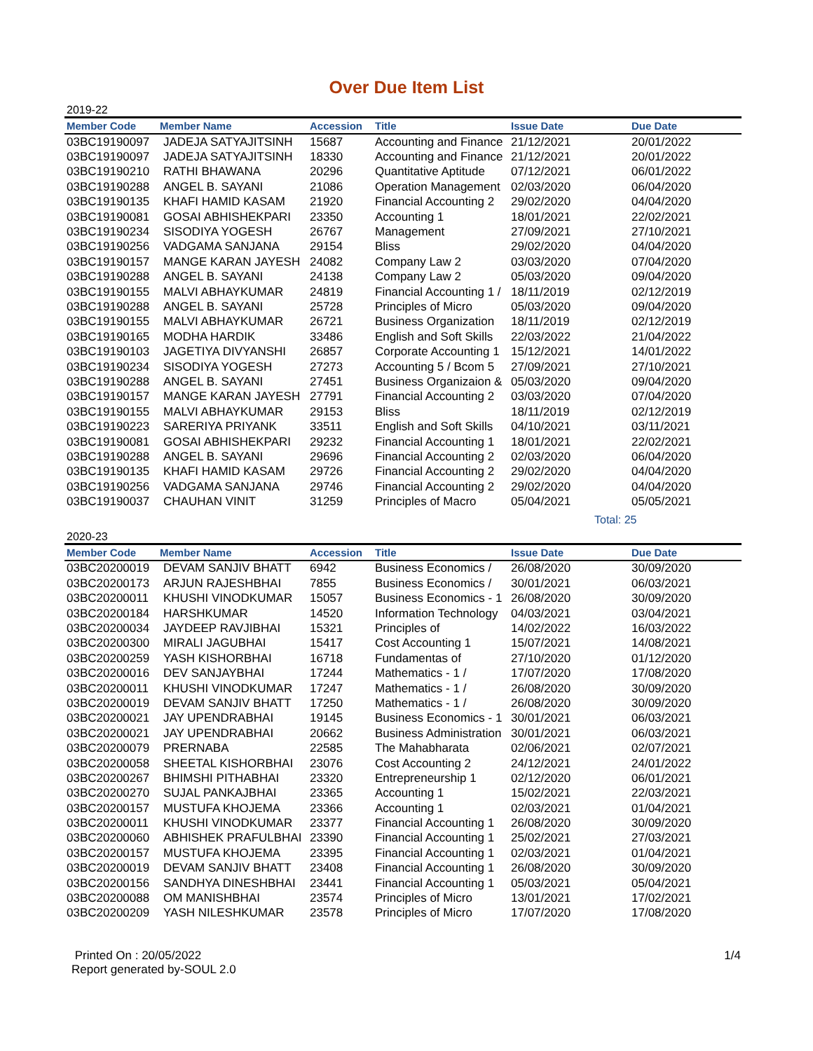Over Due Item List
2019-22
| Member Code | Member Name | Accession | Title | Issue Date | Due Date |
| --- | --- | --- | --- | --- | --- |
| 03BC19190097 | JADEJA SATYAJITSINH | 15687 | Accounting and Finance | 21/12/2021 | 20/01/2022 |
| 03BC19190097 | JADEJA SATYAJITSINH | 18330 | Accounting and Finance | 21/12/2021 | 20/01/2022 |
| 03BC19190210 | RATHI BHAWANA | 20296 | Quantitative Aptitude | 07/12/2021 | 06/01/2022 |
| 03BC19190288 | ANGEL B. SAYANI | 21086 | Operation Management | 02/03/2020 | 06/04/2020 |
| 03BC19190135 | KHAFI HAMID KASAM | 21920 | Financial Accounting 2 | 29/02/2020 | 04/04/2020 |
| 03BC19190081 | GOSAI ABHISHEKPARI | 23350 | Accounting 1 | 18/01/2021 | 22/02/2021 |
| 03BC19190234 | SISODIYA YOGESH | 26767 | Management | 27/09/2021 | 27/10/2021 |
| 03BC19190256 | VADGAMA SANJANA | 29154 | Bliss | 29/02/2020 | 04/04/2020 |
| 03BC19190157 | MANGE KARAN JAYESH | 24082 | Company Law 2 | 03/03/2020 | 07/04/2020 |
| 03BC19190288 | ANGEL B. SAYANI | 24138 | Company Law 2 | 05/03/2020 | 09/04/2020 |
| 03BC19190155 | MALVI ABHAYKUMAR | 24819 | Financial Accounting 1 / | 18/11/2019 | 02/12/2019 |
| 03BC19190288 | ANGEL B. SAYANI | 25728 | Principles of Micro | 05/03/2020 | 09/04/2020 |
| 03BC19190155 | MALVI ABHAYKUMAR | 26721 | Business Organization | 18/11/2019 | 02/12/2019 |
| 03BC19190165 | MODHA HARDIK | 33486 | English and Soft Skills | 22/03/2022 | 21/04/2022 |
| 03BC19190103 | JAGETIYA DIVYANSHI | 26857 | Corporate Accounting 1 | 15/12/2021 | 14/01/2022 |
| 03BC19190234 | SISODIYA YOGESH | 27273 | Accounting 5 / Bcom 5 | 27/09/2021 | 27/10/2021 |
| 03BC19190288 | ANGEL B. SAYANI | 27451 | Business Organizaion & | 05/03/2020 | 09/04/2020 |
| 03BC19190157 | MANGE KARAN JAYESH | 27791 | Financial Accounting 2 | 03/03/2020 | 07/04/2020 |
| 03BC19190155 | MALVI ABHAYKUMAR | 29153 | Bliss | 18/11/2019 | 02/12/2019 |
| 03BC19190223 | SARERIYA PRIYANK | 33511 | English and Soft Skills | 04/10/2021 | 03/11/2021 |
| 03BC19190081 | GOSAI ABHISHEKPARI | 29232 | Financial Accounting 1 | 18/01/2021 | 22/02/2021 |
| 03BC19190288 | ANGEL B. SAYANI | 29696 | Financial Accounting 2 | 02/03/2020 | 06/04/2020 |
| 03BC19190135 | KHAFI HAMID KASAM | 29726 | Financial Accounting 2 | 29/02/2020 | 04/04/2020 |
| 03BC19190256 | VADGAMA SANJANA | 29746 | Financial Accounting 2 | 29/02/2020 | 04/04/2020 |
| 03BC19190037 | CHAUHAN VINIT | 31259 | Principles of Macro | 05/04/2021 | 05/05/2021 |
Total: 25
2020-23
| Member Code | Member Name | Accession | Title | Issue Date | Due Date |
| --- | --- | --- | --- | --- | --- |
| 03BC20200019 | DEVAM SANJIV BHATT | 6942 | Business Economics / | 26/08/2020 | 30/09/2020 |
| 03BC20200173 | ARJUN RAJESHBHAI | 7855 | Business Economics / | 30/01/2021 | 06/03/2021 |
| 03BC20200011 | KHUSHI VINODKUMAR | 15057 | Business Economics - 1 | 26/08/2020 | 30/09/2020 |
| 03BC20200184 | HARSHKUMAR | 14520 | Information Technology | 04/03/2021 | 03/04/2021 |
| 03BC20200034 | JAYDEEP RAVJIBHAI | 15321 | Principles of | 14/02/2022 | 16/03/2022 |
| 03BC20200300 | MIRALI JAGUBHAI | 15417 | Cost Accounting 1 | 15/07/2021 | 14/08/2021 |
| 03BC20200259 | YASH KISHORBHAI | 16718 | Fundamentas of | 27/10/2020 | 01/12/2020 |
| 03BC20200016 | DEV SANJAYBHAI | 17244 | Mathematics - 1 / | 17/07/2020 | 17/08/2020 |
| 03BC20200011 | KHUSHI VINODKUMAR | 17247 | Mathematics - 1 / | 26/08/2020 | 30/09/2020 |
| 03BC20200019 | DEVAM SANJIV BHATT | 17250 | Mathematics - 1 / | 26/08/2020 | 30/09/2020 |
| 03BC20200021 | JAY UPENDRABHAI | 19145 | Business Economics - 1 | 30/01/2021 | 06/03/2021 |
| 03BC20200021 | JAY UPENDRABHAI | 20662 | Business Administration | 30/01/2021 | 06/03/2021 |
| 03BC20200079 | PRERNABA | 22585 | The Mahabharata | 02/06/2021 | 02/07/2021 |
| 03BC20200058 | SHEETAL KISHORBHAI | 23076 | Cost Accounting 2 | 24/12/2021 | 24/01/2022 |
| 03BC20200267 | BHIMSHI PITHABHAI | 23320 | Entrepreneurship 1 | 02/12/2020 | 06/01/2021 |
| 03BC20200270 | SUJAL PANKAJBHAI | 23365 | Accounting 1 | 15/02/2021 | 22/03/2021 |
| 03BC20200157 | MUSTUFA KHOJEMA | 23366 | Accounting 1 | 02/03/2021 | 01/04/2021 |
| 03BC20200011 | KHUSHI VINODKUMAR | 23377 | Financial Accounting 1 | 26/08/2020 | 30/09/2020 |
| 03BC20200060 | ABHISHEK PRAFULBHAI | 23390 | Financial Accounting 1 | 25/02/2021 | 27/03/2021 |
| 03BC20200157 | MUSTUFA KHOJEMA | 23395 | Financial Accounting 1 | 02/03/2021 | 01/04/2021 |
| 03BC20200019 | DEVAM SANJIV BHATT | 23408 | Financial Accounting 1 | 26/08/2020 | 30/09/2020 |
| 03BC20200156 | SANDHYA DINESHBHAI | 23441 | Financial Accounting 1 | 05/03/2021 | 05/04/2021 |
| 03BC20200088 | OM MANISHBHAI | 23574 | Principles of Micro | 13/01/2021 | 17/02/2021 |
| 03BC20200209 | YASH NILESHKUMAR | 23578 | Principles of Micro | 17/07/2020 | 17/08/2020 |
Printed On : 20/05/2022
Report generated by-SOUL 2.0
1/4